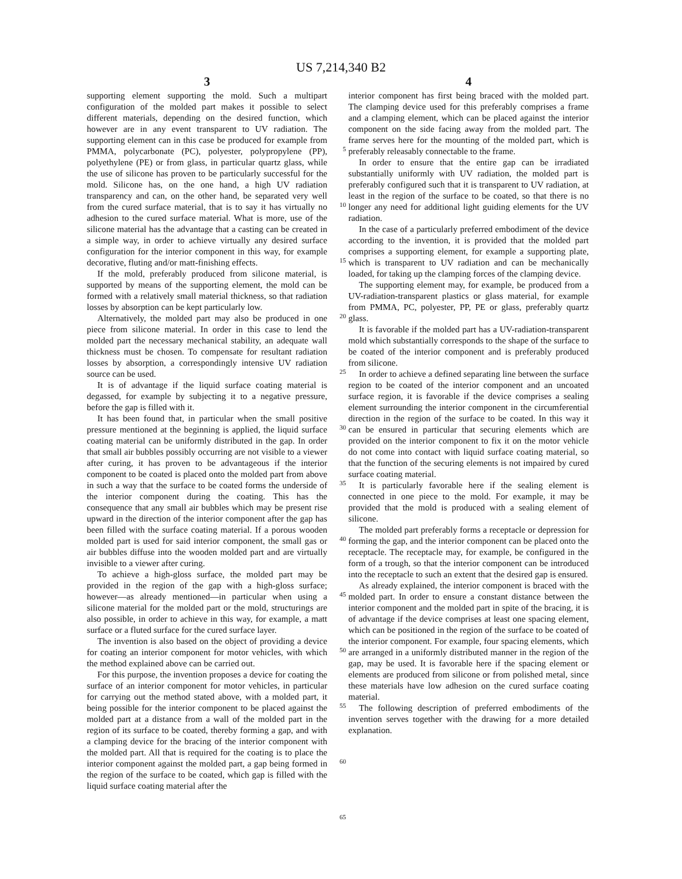US 7,214,340 B2
3
supporting element supporting the mold. Such a multipart configuration of the molded part makes it possible to select different materials, depending on the desired function, which however are in any event transparent to UV radiation. The supporting element can in this case be produced for example from PMMA, polycarbonate (PC), polyester, polypropylene (PP), polyethylene (PE) or from glass, in particular quartz glass, while the use of silicone has proven to be particularly successful for the mold. Silicone has, on the one hand, a high UV radiation transparency and can, on the other hand, be separated very well from the cured surface material, that is to say it has virtually no adhesion to the cured surface material. What is more, use of the silicone material has the advantage that a casting can be created in a simple way, in order to achieve virtually any desired surface configuration for the interior component in this way, for example decorative, fluting and/or matt-finishing effects.
If the mold, preferably produced from silicone material, is supported by means of the supporting element, the mold can be formed with a relatively small material thickness, so that radiation losses by absorption can be kept particularly low.
Alternatively, the molded part may also be produced in one piece from silicone material. In order in this case to lend the molded part the necessary mechanical stability, an adequate wall thickness must be chosen. To compensate for resultant radiation losses by absorption, a correspondingly intensive UV radiation source can be used.
It is of advantage if the liquid surface coating material is degassed, for example by subjecting it to a negative pressure, before the gap is filled with it.
It has been found that, in particular when the small positive pressure mentioned at the beginning is applied, the liquid surface coating material can be uniformly distributed in the gap. In order that small air bubbles possibly occurring are not visible to a viewer after curing, it has proven to be advantageous if the interior component to be coated is placed onto the molded part from above in such a way that the surface to be coated forms the underside of the interior component during the coating. This has the consequence that any small air bubbles which may be present rise upward in the direction of the interior component after the gap has been filled with the surface coating material. If a porous wooden molded part is used for said interior component, the small gas or air bubbles diffuse into the wooden molded part and are virtually invisible to a viewer after curing.
To achieve a high-gloss surface, the molded part may be provided in the region of the gap with a high-gloss surface; however—as already mentioned—in particular when using a silicone material for the molded part or the mold, structurings are also possible, in order to achieve in this way, for example, a matt surface or a fluted surface for the cured surface layer.
The invention is also based on the object of providing a device for coating an interior component for motor vehicles, with which the method explained above can be carried out.
For this purpose, the invention proposes a device for coating the surface of an interior component for motor vehicles, in particular for carrying out the method stated above, with a molded part, it being possible for the interior component to be placed against the molded part at a distance from a wall of the molded part in the region of its surface to be coated, thereby forming a gap, and with a clamping device for the bracing of the interior component with the molded part. All that is required for the coating is to place the interior component against the molded part, a gap being formed in the region of the surface to be coated, which gap is filled with the liquid surface coating material after the
5
10
15
20
25
30
35
40
45
50
55
60
65
4
interior component has first being braced with the molded part. The clamping device used for this preferably comprises a frame and a clamping element, which can be placed against the interior component on the side facing away from the molded part. The frame serves here for the mounting of the molded part, which is preferably releasably connectable to the frame.
In order to ensure that the entire gap can be irradiated substantially uniformly with UV radiation, the molded part is preferably configured such that it is transparent to UV radiation, at least in the region of the surface to be coated, so that there is no longer any need for additional light guiding elements for the UV radiation.
In the case of a particularly preferred embodiment of the device according to the invention, it is provided that the molded part comprises a supporting element, for example a supporting plate, which is transparent to UV radiation and can be mechanically loaded, for taking up the clamping forces of the clamping device.
The supporting element may, for example, be produced from a UV-radiation-transparent plastics or glass material, for example from PMMA, PC, polyester, PP, PE or glass, preferably quartz glass.
It is favorable if the molded part has a UV-radiation-transparent mold which substantially corresponds to the shape of the surface to be coated of the interior component and is preferably produced from silicone.
In order to achieve a defined separating line between the surface region to be coated of the interior component and an uncoated surface region, it is favorable if the device comprises a sealing element surrounding the interior component in the circumferential direction in the region of the surface to be coated. In this way it can be ensured in particular that securing elements which are provided on the interior component to fix it on the motor vehicle do not come into contact with liquid surface coating material, so that the function of the securing elements is not impaired by cured surface coating material.
It is particularly favorable here if the sealing element is connected in one piece to the mold. For example, it may be provided that the mold is produced with a sealing element of silicone.
The molded part preferably forms a receptacle or depression for forming the gap, and the interior component can be placed onto the receptacle. The receptacle may, for example, be configured in the form of a trough, so that the interior component can be introduced into the receptacle to such an extent that the desired gap is ensured.
As already explained, the interior component is braced with the molded part. In order to ensure a constant distance between the interior component and the molded part in spite of the bracing, it is of advantage if the device comprises at least one spacing element, which can be positioned in the region of the surface to be coated of the interior component. For example, four spacing elements, which are arranged in a uniformly distributed manner in the region of the gap, may be used. It is favorable here if the spacing element or elements are produced from silicone or from polished metal, since these materials have low adhesion on the cured surface coating material.
The following description of preferred embodiments of the invention serves together with the drawing for a more detailed explanation.